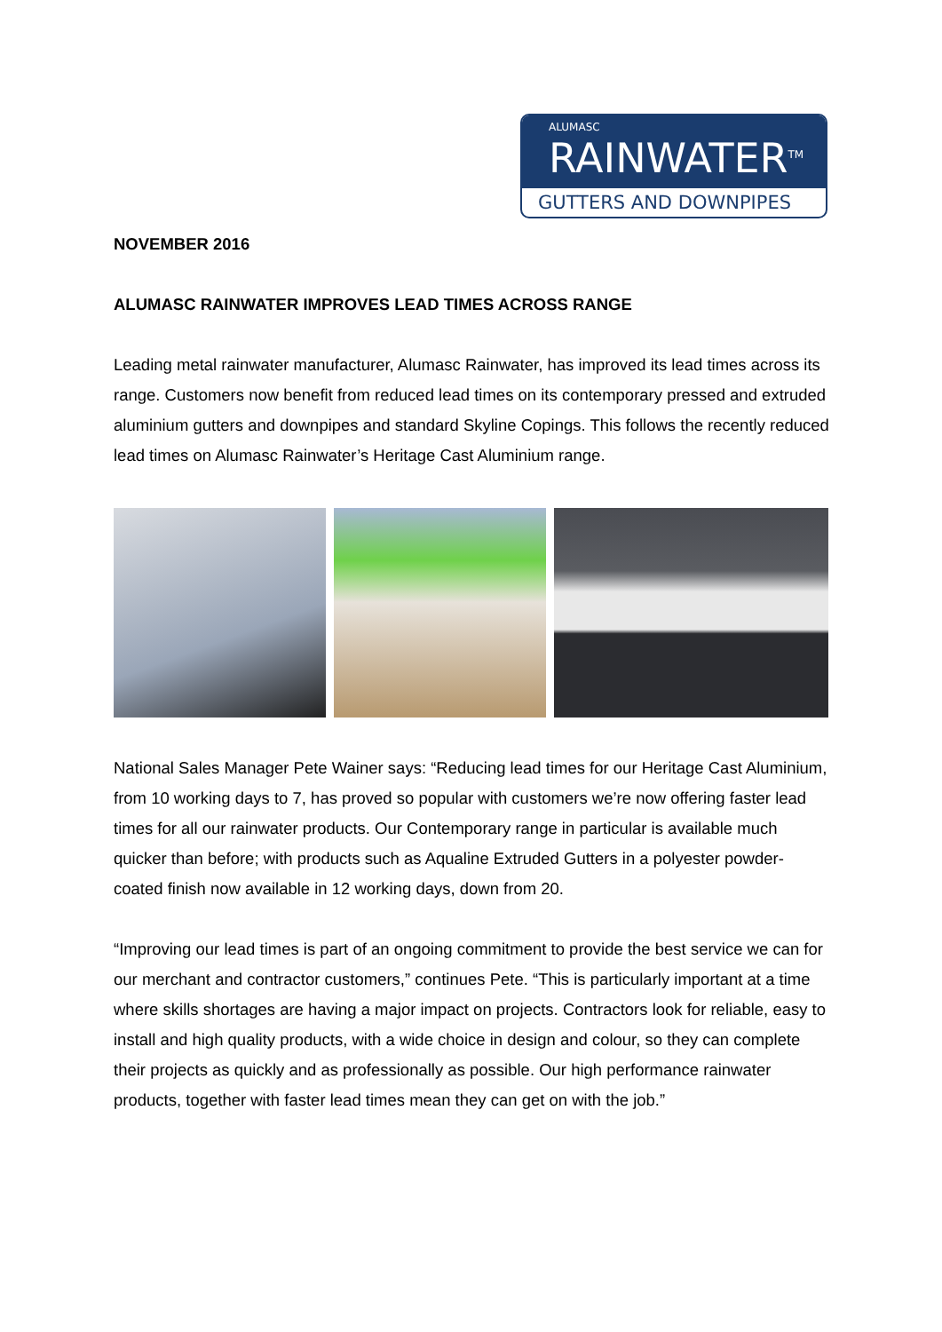ALUMASC
RAINWATER<sup>TM</sup>
GUTTERS AND DOWNPIPES
NOVEMBER 2016
ALUMASC RAINWATER IMPROVES LEAD TIMES ACROSS RANGE
Leading metal rainwater manufacturer, Alumasc Rainwater, has improved its lead times across its range. Customers now benefit from reduced lead times on its contemporary pressed and extruded aluminium gutters and downpipes and standard Skyline Copings. This follows the recently reduced lead times on Alumasc Rainwater’s Heritage Cast Aluminium range.
National Sales Manager Pete Wainer says: “Reducing lead times for our Heritage Cast Aluminium, from 10 working days to 7, has proved so popular with customers we’re now offering faster lead times for all our rainwater products. Our Contemporary range in particular is available much quicker than before; with products such as Aqualine Extruded Gutters in a polyester powder-coated finish now available in 12 working days, down from 20.
“Improving our lead times is part of an ongoing commitment to provide the best service we can for our merchant and contractor customers,” continues Pete. “This is particularly important at a time where skills shortages are having a major impact on projects. Contractors look for reliable, easy to install and high quality products, with a wide choice in design and colour, so they can complete their projects as quickly and as professionally as possible. Our high performance rainwater products, together with faster lead times mean they can get on with the job.”